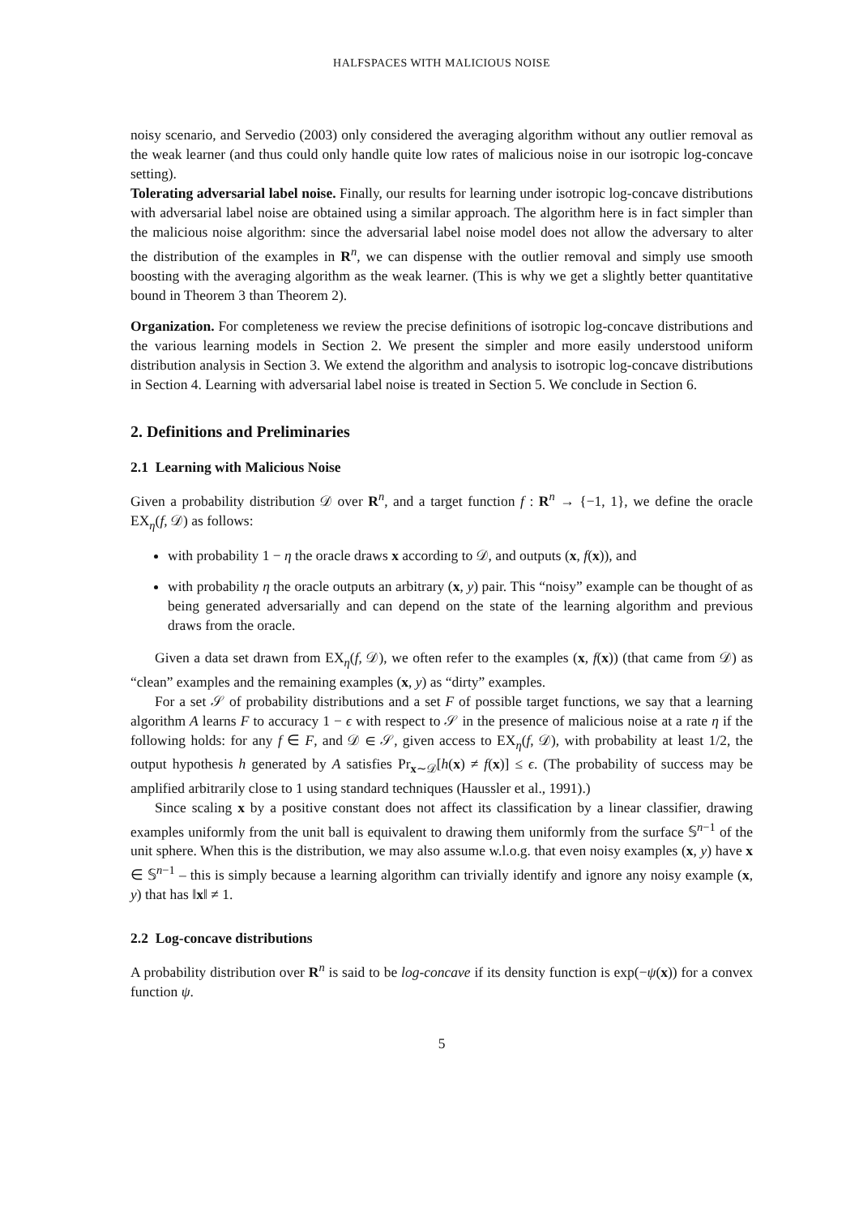HALFSPACES WITH MALICIOUS NOISE
noisy scenario, and Servedio (2003) only considered the averaging algorithm without any outlier removal as the weak learner (and thus could only handle quite low rates of malicious noise in our isotropic log-concave setting).
Tolerating adversarial label noise. Finally, our results for learning under isotropic log-concave distributions with adversarial label noise are obtained using a similar approach. The algorithm here is in fact simpler than the malicious noise algorithm: since the adversarial label noise model does not allow the adversary to alter the distribution of the examples in R<sup>n</sup>, we can dispense with the outlier removal and simply use smooth boosting with the averaging algorithm as the weak learner. (This is why we get a slightly better quantitative bound in Theorem 3 than Theorem 2).
Organization. For completeness we review the precise definitions of isotropic log-concave distributions and the various learning models in Section 2. We present the simpler and more easily understood uniform distribution analysis in Section 3. We extend the algorithm and analysis to isotropic log-concave distributions in Section 4. Learning with adversarial label noise is treated in Section 5. We conclude in Section 6.
2. Definitions and Preliminaries
2.1 Learning with Malicious Noise
Given a probability distribution 𝒟 over R<sup>n</sup>, and a target function f : R<sup>n</sup> → {−1, 1}, we define the oracle EX<sub>η</sub>(f, 𝒟) as follows:
with probability 1 − η the oracle draws x according to 𝒟, and outputs (x, f(x)), and
with probability η the oracle outputs an arbitrary (x, y) pair. This “noisy” example can be thought of as being generated adversarially and can depend on the state of the learning algorithm and previous draws from the oracle.
Given a data set drawn from EX<sub>η</sub>(f, 𝒟), we often refer to the examples (x, f(x)) (that came from 𝒟) as “clean” examples and the remaining examples (x, y) as “dirty” examples.
For a set 𝒮 of probability distributions and a set F of possible target functions, we say that a learning algorithm A learns F to accuracy 1 − ϵ with respect to 𝒮 in the presence of malicious noise at a rate η if the following holds: for any f ∈ F, and 𝒟 ∈ 𝒮, given access to EX<sub>η</sub>(f, 𝒟), with probability at least 1/2, the output hypothesis h generated by A satisfies Pr<sub>x∼𝒟</sub>[h(x) ≠ f(x)] ≤ ϵ. (The probability of success may be amplified arbitrarily close to 1 using standard techniques (Haussler et al., 1991).)
Since scaling x by a positive constant does not affect its classification by a linear classifier, drawing examples uniformly from the unit ball is equivalent to drawing them uniformly from the surface 𝕊<sup>n−1</sup> of the unit sphere. When this is the distribution, we may also assume w.l.o.g. that even noisy examples (x, y) have x ∈ 𝕊<sup>n−1</sup> – this is simply because a learning algorithm can trivially identify and ignore any noisy example (x, y) that has ‖x‖ ≠ 1.
2.2 Log-concave distributions
A probability distribution over R<sup>n</sup> is said to be log-concave if its density function is exp(−ψ(x)) for a convex function ψ.
5